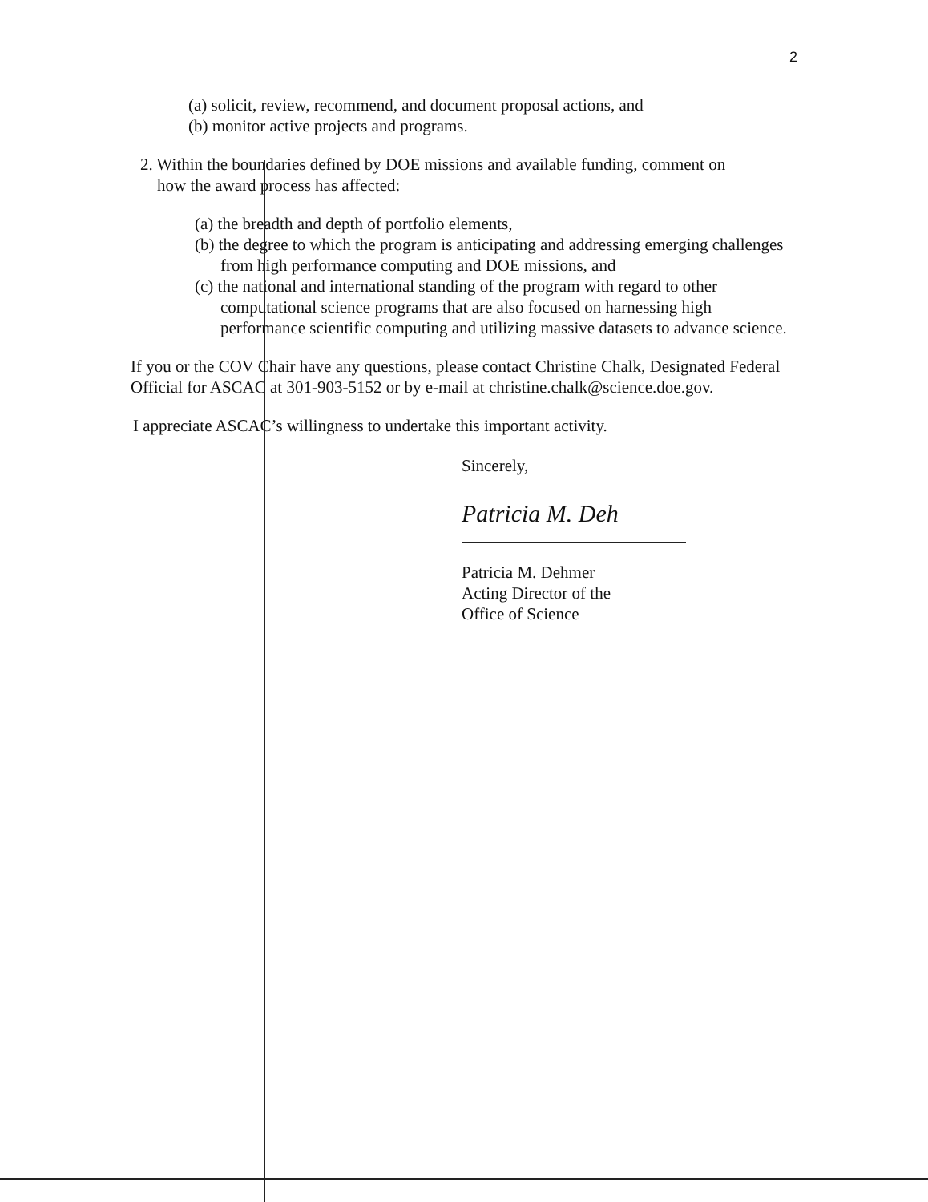2
(a) solicit, review, recommend, and document proposal actions, and
(b) monitor active projects and programs.
2. Within the boundaries defined by DOE missions and available funding, comment on
how the award process has affected:
(a) the breadth and depth of portfolio elements,
(b) the degree to which the program is anticipating and addressing emerging challenges from high performance computing and DOE missions, and
(c) the national and international standing of the program with regard to other computational science programs that are also focused on harnessing high performance scientific computing and utilizing massive datasets to advance science.
If you or the COV Chair have any questions, please contact Christine Chalk, Designated Federal Official for ASCAC at 301-903-5152 or by e-mail at christine.chalk@science.doe.gov.
I appreciate ASCAC’s willingness to undertake this important activity.
Sincerely,
Patricia M. Deh
Patricia M. Dehmer
Acting Director of the
Office of Science